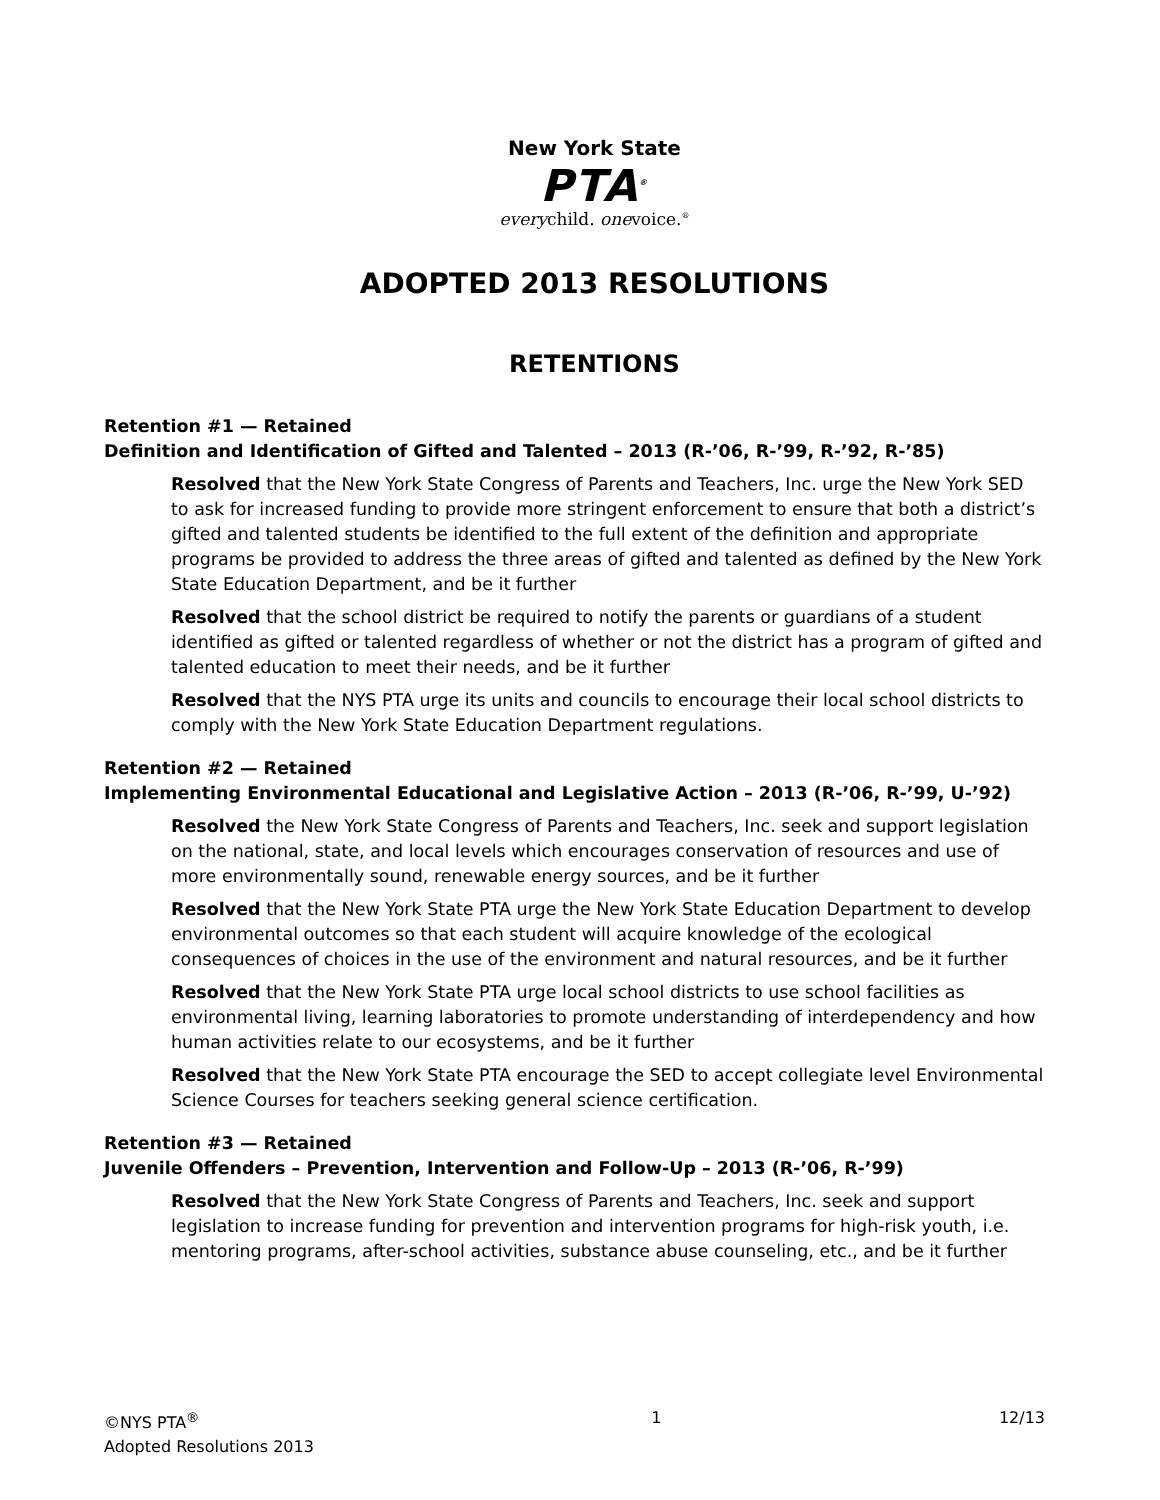New York State
PTA<sup>®</sup>
everychild. onevoice.<sup>®</sup>
ADOPTED 2013 RESOLUTIONS
RETENTIONS
Retention #1 — Retained
Definition and Identification of Gifted and Talented – 2013 (R-’06, R-’99, R-’92, R-’85)
Resolved that the New York State Congress of Parents and Teachers, Inc. urge the New York SED to ask for increased funding to provide more stringent enforcement to ensure that both a district’s gifted and talented students be identified to the full extent of the definition and appropriate programs be provided to address the three areas of gifted and talented as defined by the New York State Education Department, and be it further
Resolved that the school district be required to notify the parents or guardians of a student identified as gifted or talented regardless of whether or not the district has a program of gifted and talented education to meet their needs, and be it further
Resolved that the NYS PTA urge its units and councils to encourage their local school districts to comply with the New York State Education Department regulations.
Retention #2 — Retained
Implementing Environmental Educational and Legislative Action – 2013 (R-’06, R-’99, U-’92)
Resolved the New York State Congress of Parents and Teachers, Inc. seek and support legislation on the national, state, and local levels which encourages conservation of resources and use of more environmentally sound, renewable energy sources, and be it further
Resolved that the New York State PTA urge the New York State Education Department to develop environmental outcomes so that each student will acquire knowledge of the ecological consequences of choices in the use of the environment and natural resources, and be it further
Resolved that the New York State PTA urge local school districts to use school facilities as environmental living, learning laboratories to promote understanding of interdependency and how human activities relate to our ecosystems, and be it further
Resolved that the New York State PTA encourage the SED to accept collegiate level Environmental Science Courses for teachers seeking general science certification.
Retention #3 — Retained
Juvenile Offenders – Prevention, Intervention and Follow-Up – 2013 (R-’06, R-’99)
Resolved that the New York State Congress of Parents and Teachers, Inc. seek and support legislation to increase funding for prevention and intervention programs for high-risk youth, i.e. mentoring programs, after-school activities, substance abuse counseling, etc., and be it further
©NYS PTA<sup>®</sup>
Adopted Resolutions 2013
1 12/13